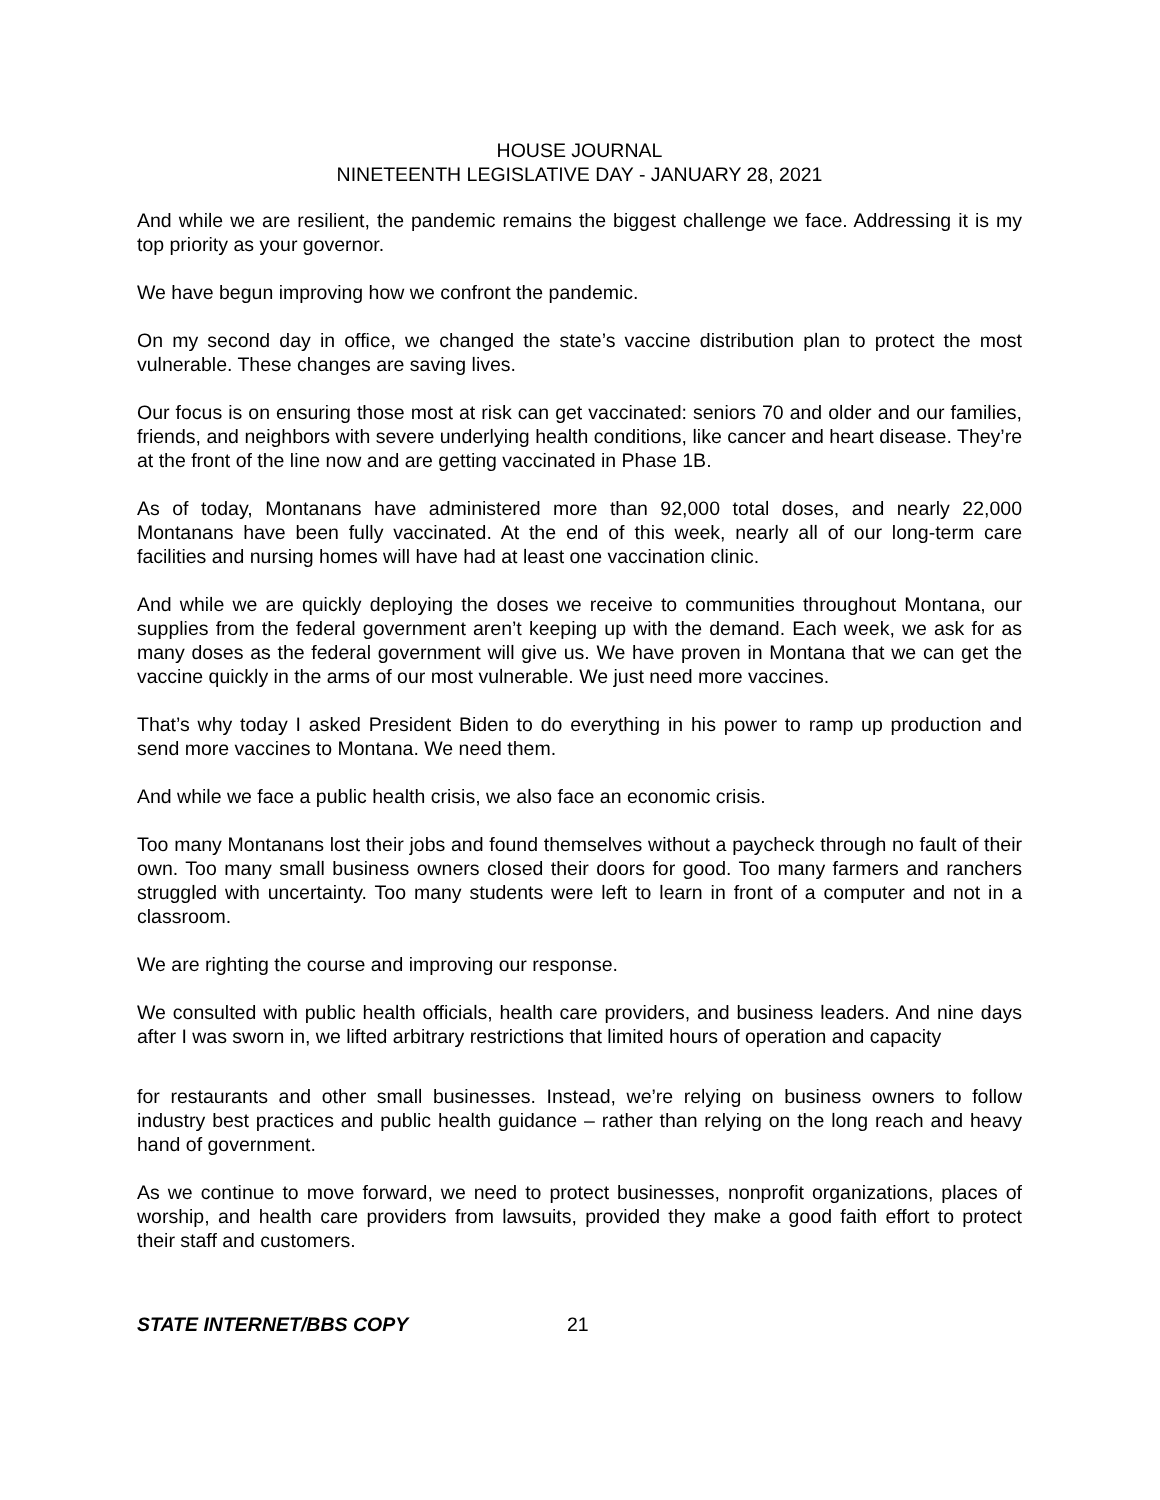HOUSE JOURNAL
NINETEENTH LEGISLATIVE DAY - JANUARY 28, 2021
And while we are resilient, the pandemic remains the biggest challenge we face. Addressing it is my top priority as your governor.
We have begun improving how we confront the pandemic.
On my second day in office, we changed the state’s vaccine distribution plan to protect the most vulnerable. These changes are saving lives.
Our focus is on ensuring those most at risk can get vaccinated: seniors 70 and older and our families, friends, and neighbors with severe underlying health conditions, like cancer and heart disease. They’re at the front of the line now and are getting vaccinated in Phase 1B.
As of today, Montanans have administered more than 92,000 total doses, and nearly 22,000 Montanans have been fully vaccinated. At the end of this week, nearly all of our long-term care facilities and nursing homes will have had at least one vaccination clinic.
And while we are quickly deploying the doses we receive to communities throughout Montana, our supplies from the federal government aren’t keeping up with the demand. Each week, we ask for as many doses as the federal government will give us. We have proven in Montana that we can get the vaccine quickly in the arms of our most vulnerable. We just need more vaccines.
That’s why today I asked President Biden to do everything in his power to ramp up production and send more vaccines to Montana. We need them.
And while we face a public health crisis, we also face an economic crisis.
Too many Montanans lost their jobs and found themselves without a paycheck through no fault of their own. Too many small business owners closed their doors for good. Too many farmers and ranchers struggled with uncertainty. Too many students were left to learn in front of a computer and not in a classroom.
We are righting the course and improving our response.
We consulted with public health officials, health care providers, and business leaders. And nine days after I was sworn in, we lifted arbitrary restrictions that limited hours of operation and capacity
for restaurants and other small businesses. Instead, we’re relying on business owners to follow industry best practices and public health guidance – rather than relying on the long reach and heavy hand of government.
As we continue to move forward, we need to protect businesses, nonprofit organizations, places of worship, and health care providers from lawsuits, provided they make a good faith effort to protect their staff and customers.
STATE INTERNET/BBS COPY 21